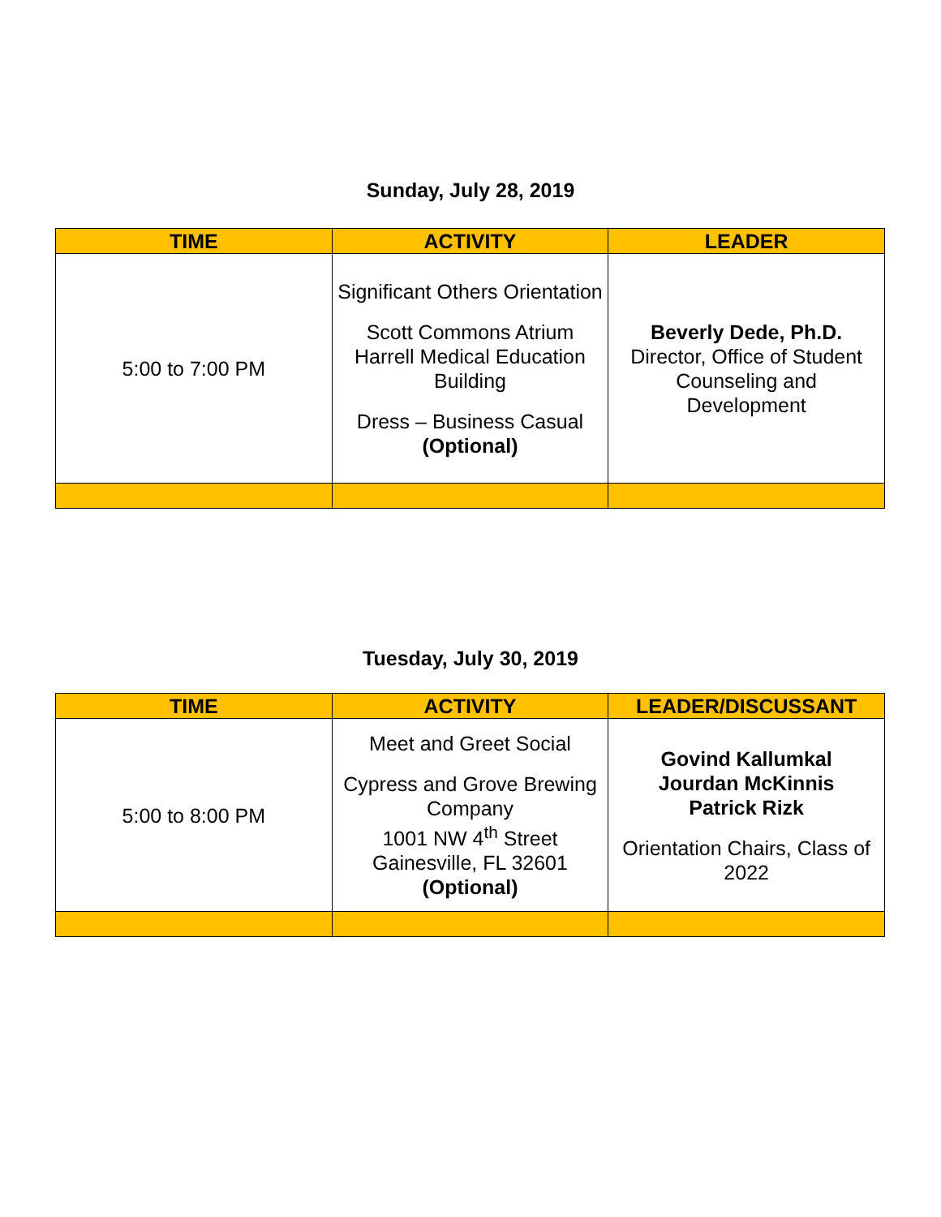Sunday, July 28, 2019
| TIME | ACTIVITY | LEADER |
| --- | --- | --- |
| 5:00 to 7:00 PM | Significant Others Orientation Scott Commons Atrium Harrell Medical Education Building Dress – Business Casual (Optional) | Beverly Dede, Ph.D. Director, Office of Student Counseling and Development |
Tuesday, July 30, 2019
| TIME | ACTIVITY | LEADER/DISCUSSANT |
| --- | --- | --- |
| 5:00 to 8:00 PM | Meet and Greet Social Cypress and Grove Brewing Company 1001 NW 4<sup>th</sup> Street Gainesville, FL 32601 (Optional) | Govind Kallumkal Jourdan McKinnis Patrick Rizk Orientation Chairs, Class of 2022 |